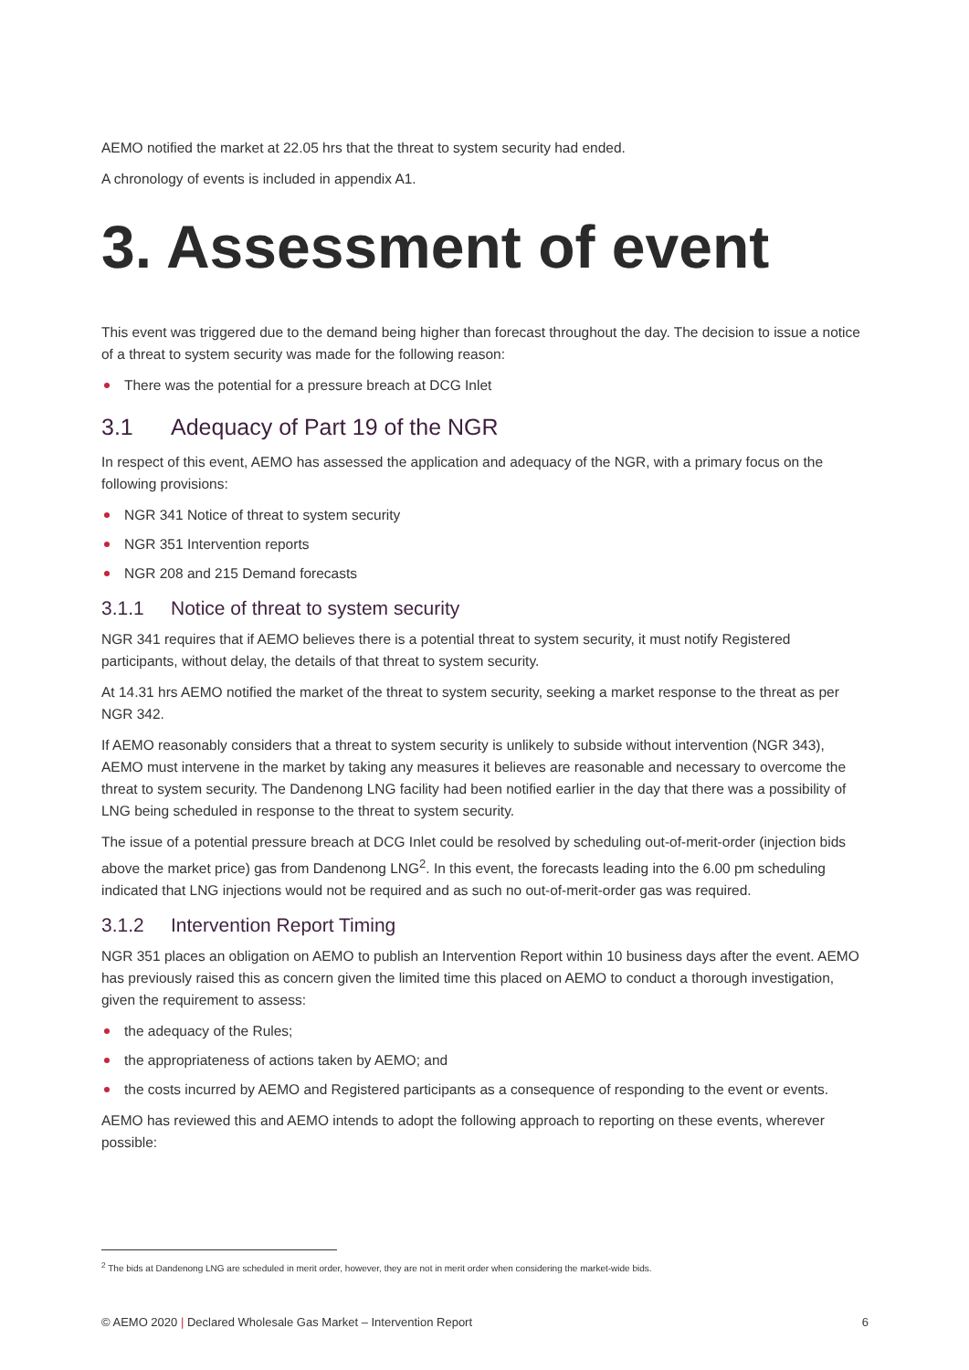AEMO notified the market at 22.05 hrs that the threat to system security had ended.
A chronology of events is included in appendix A1.
3. Assessment of event
This event was triggered due to the demand being higher than forecast throughout the day. The decision to issue a notice of a threat to system security was made for the following reason:
There was the potential for a pressure breach at DCG Inlet
3.1 Adequacy of Part 19 of the NGR
In respect of this event, AEMO has assessed the application and adequacy of the NGR, with a primary focus on the following provisions:
NGR 341 Notice of threat to system security
NGR 351 Intervention reports
NGR 208 and 215 Demand forecasts
3.1.1 Notice of threat to system security
NGR 341 requires that if AEMO believes there is a potential threat to system security, it must notify Registered participants, without delay, the details of that threat to system security.
At 14.31 hrs AEMO notified the market of the threat to system security, seeking a market response to the threat as per NGR 342.
If AEMO reasonably considers that a threat to system security is unlikely to subside without intervention (NGR 343), AEMO must intervene in the market by taking any measures it believes are reasonable and necessary to overcome the threat to system security. The Dandenong LNG facility had been notified earlier in the day that there was a possibility of LNG being scheduled in response to the threat to system security.
The issue of a potential pressure breach at DCG Inlet could be resolved by scheduling out-of-merit-order (injection bids above the market price) gas from Dandenong LNG<sup>2</sup>. In this event, the forecasts leading into the 6.00 pm scheduling indicated that LNG injections would not be required and as such no out-of-merit-order gas was required.
3.1.2 Intervention Report Timing
NGR 351 places an obligation on AEMO to publish an Intervention Report within 10 business days after the event. AEMO has previously raised this as concern given the limited time this placed on AEMO to conduct a thorough investigation, given the requirement to assess:
the adequacy of the Rules;
the appropriateness of actions taken by AEMO; and
the costs incurred by AEMO and Registered participants as a consequence of responding to the event or events.
AEMO has reviewed this and AEMO intends to adopt the following approach to reporting on these events, wherever possible:
<sup>2</sup> The bids at Dandenong LNG are scheduled in merit order, however, they are not in merit order when considering the market-wide bids.
© AEMO 2020 | Declared Wholesale Gas Market – Intervention Report 6